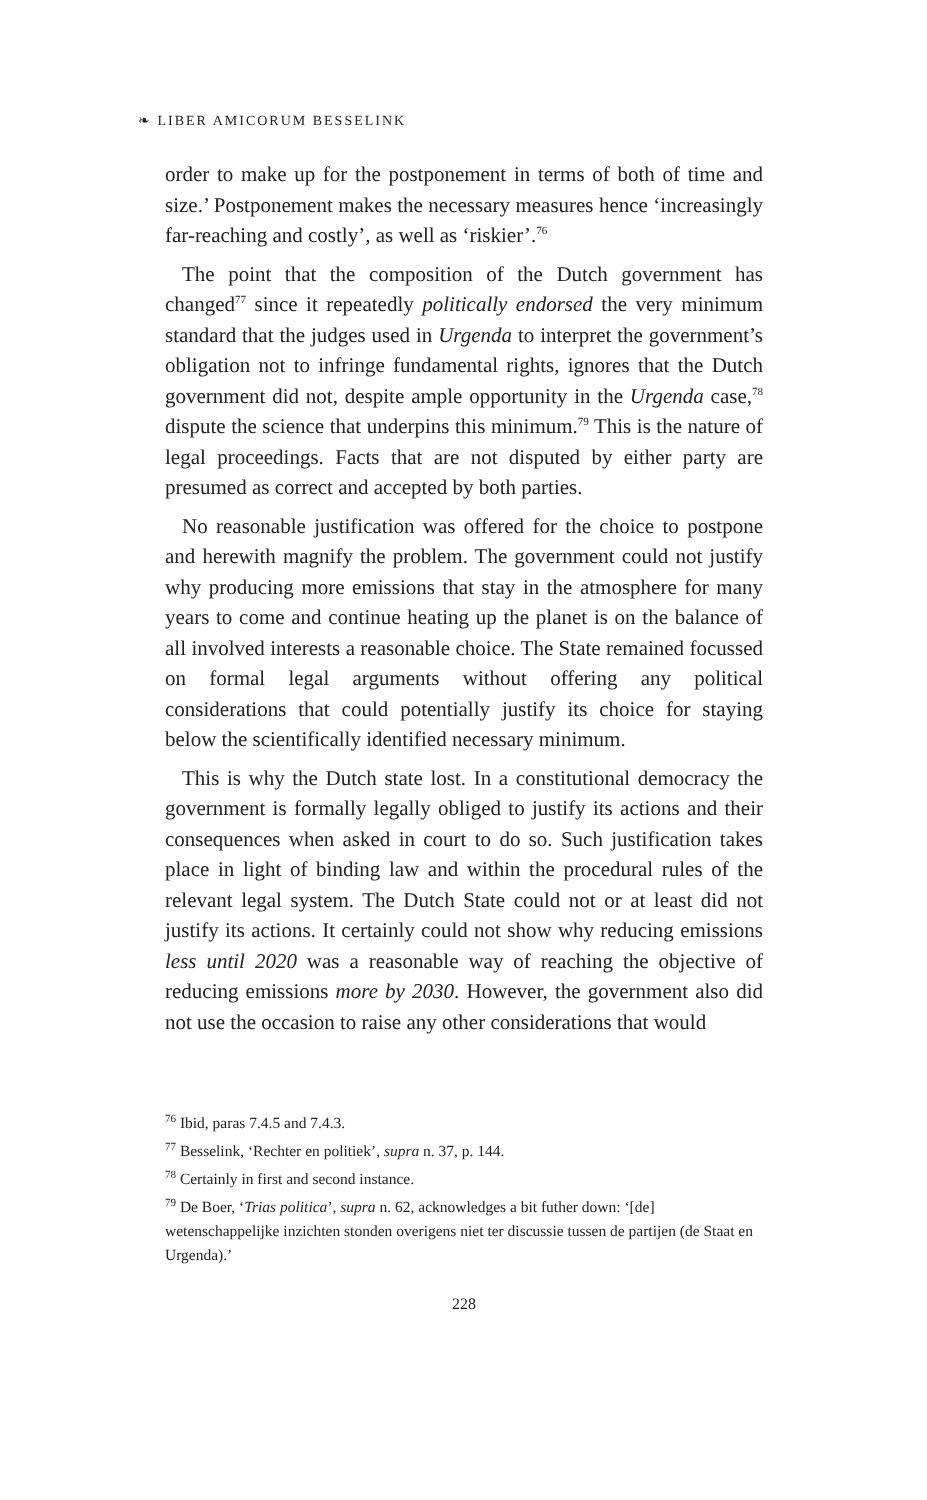❧ LIBER AMICORUM BESSELINK
order to make up for the postponement in terms of both of time and size.’ Postponement makes the necessary measures hence ‘increasingly far-reaching and costly’, as well as ‘riskier’.<sup>76</sup>
The point that the composition of the Dutch government has changed<sup>77</sup> since it repeatedly politically endorsed the very minimum standard that the judges used in Urgenda to interpret the government’s obligation not to infringe fundamental rights, ignores that the Dutch government did not, despite ample opportunity in the Urgenda case,<sup>78</sup> dispute the science that underpins this minimum.<sup>79</sup> This is the nature of legal proceedings. Facts that are not disputed by either party are presumed as correct and accepted by both parties.
No reasonable justification was offered for the choice to postpone and herewith magnify the problem. The government could not justify why producing more emissions that stay in the atmosphere for many years to come and continue heating up the planet is on the balance of all involved interests a reasonable choice. The State remained focussed on formal legal arguments without offering any political considerations that could potentially justify its choice for staying below the scientifically identified necessary minimum.
This is why the Dutch state lost. In a constitutional democracy the government is formally legally obliged to justify its actions and their consequences when asked in court to do so. Such justification takes place in light of binding law and within the procedural rules of the relevant legal system. The Dutch State could not or at least did not justify its actions. It certainly could not show why reducing emissions less until 2020 was a reasonable way of reaching the objective of reducing emissions more by 2030. However, the government also did not use the occasion to raise any other considerations that would
<sup>76</sup> Ibid, paras 7.4.5 and 7.4.3.
<sup>77</sup> Besselink, ‘Rechter en politiek’, supra n. 37, p. 144.
<sup>78</sup> Certainly in first and second instance.
<sup>79</sup> De Boer, ‘Trias politica’, supra n. 62, acknowledges a bit futher down: ‘[de] wetenschappelijke inzichten stonden overigens niet ter discussie tussen de partijen (de Staat en Urgenda).’
228